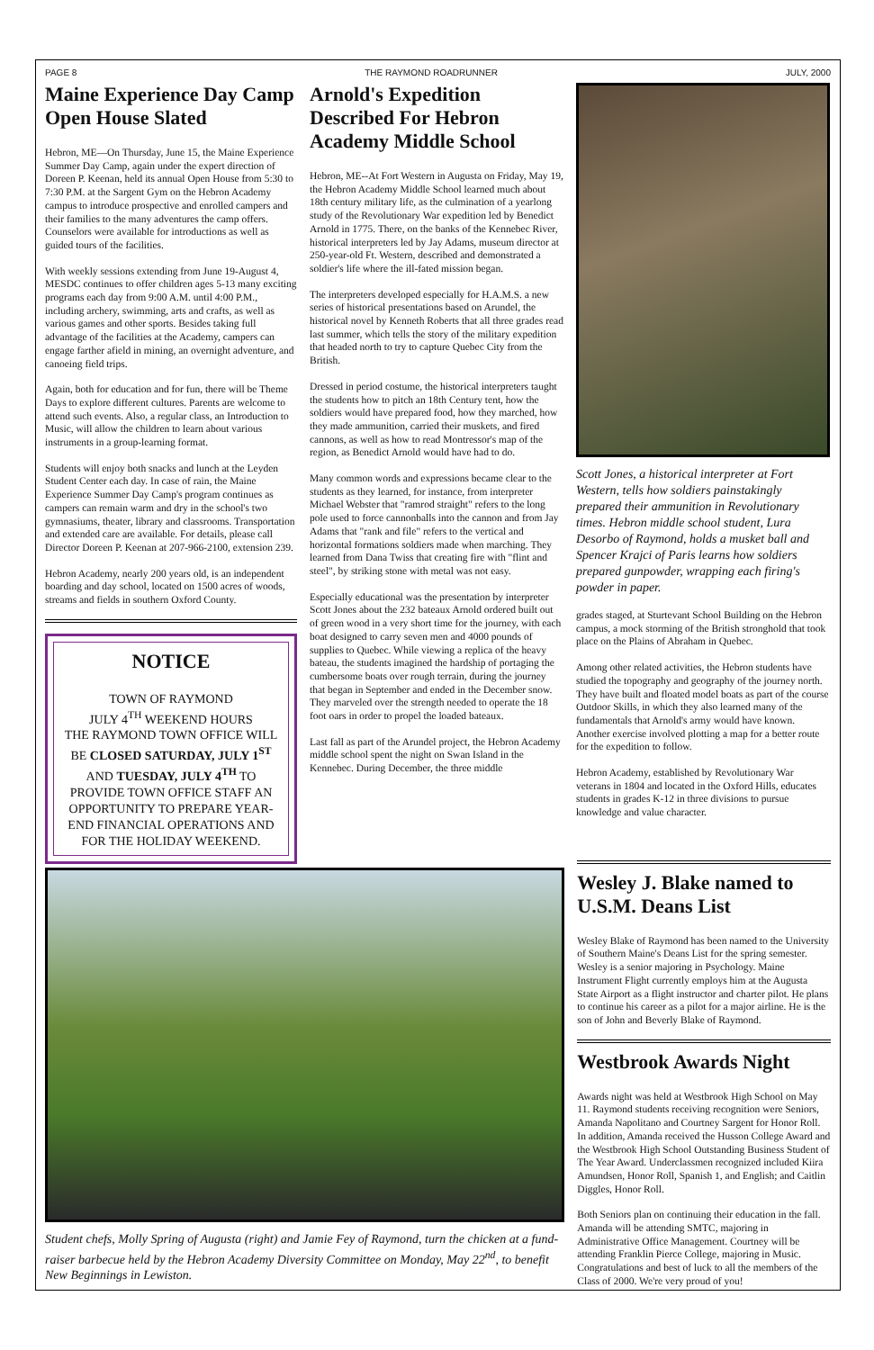PAGE 8 THE RAYMOND ROADRUNNER JULY, 2000
Maine Experience Day Camp Open House Slated
Hebron, ME—On Thursday, June 15, the Maine Experience Summer Day Camp, again under the expert direction of Doreen P. Keenan, held its annual Open House from 5:30 to 7:30 P.M. at the Sargent Gym on the Hebron Academy campus to introduce prospective and enrolled campers and their families to the many adventures the camp offers. Counselors were available for introductions as well as guided tours of the facilities.
With weekly sessions extending from June 19-August 4, MESDC continues to offer children ages 5-13 many exciting programs each day from 9:00 A.M. until 4:00 P.M., including archery, swimming, arts and crafts, as well as various games and other sports. Besides taking full advantage of the facilities at the Academy, campers can engage farther afield in mining, an overnight adventure, and canoeing field trips.
Again, both for education and for fun, there will be Theme Days to explore different cultures. Parents are welcome to attend such events. Also, a regular class, an Introduction to Music, will allow the children to learn about various instruments in a group-learning format.
Students will enjoy both snacks and lunch at the Leyden Student Center each day. In case of rain, the Maine Experience Summer Day Camp's program continues as campers can remain warm and dry in the school's two gymnasiums, theater, library and classrooms. Transportation and extended care are available. For details, please call Director Doreen P. Keenan at 207-966-2100, extension 239.
Hebron Academy, nearly 200 years old, is an independent boarding and day school, located on 1500 acres of woods, streams and fields in southern Oxford County.
NOTICE
TOWN OF RAYMOND
JULY 4<sup>TH</sup> WEEKEND HOURS
THE RAYMOND TOWN OFFICE WILL BE CLOSED SATURDAY, JULY 1<sup>ST</sup> AND TUESDAY, JULY 4<sup>TH</sup> TO PROVIDE TOWN OFFICE STAFF AN OPPORTUNITY TO PREPARE YEAR-END FINANCIAL OPERATIONS AND FOR THE HOLIDAY WEEKEND.
Arnold's Expedition Described For Hebron Academy Middle School
Hebron, ME--At Fort Western in Augusta on Friday, May 19, the Hebron Academy Middle School learned much about 18th century military life, as the culmination of a yearlong study of the Revolutionary War expedition led by Benedict Arnold in 1775. There, on the banks of the Kennebec River, historical interpreters led by Jay Adams, museum director at 250-year-old Ft. Western, described and demonstrated a soldier's life where the ill-fated mission began.
The interpreters developed especially for H.A.M.S. a new series of historical presentations based on Arundel, the historical novel by Kenneth Roberts that all three grades read last summer, which tells the story of the military expedition that headed north to try to capture Quebec City from the British.
Dressed in period costume, the historical interpreters taught the students how to pitch an 18th Century tent, how the soldiers would have prepared food, how they marched, how they made ammunition, carried their muskets, and fired cannons, as well as how to read Montressor's map of the region, as Benedict Arnold would have had to do.
Many common words and expressions became clear to the students as they learned, for instance, from interpreter Michael Webster that "ramrod straight" refers to the long pole used to force cannonballs into the cannon and from Jay Adams that "rank and file" refers to the vertical and horizontal formations soldiers made when marching. They learned from Dana Twiss that creating fire with "flint and steel", by striking stone with metal was not easy.
Especially educational was the presentation by interpreter Scott Jones about the 232 bateaux Arnold ordered built out of green wood in a very short time for the journey, with each boat designed to carry seven men and 4000 pounds of supplies to Quebec. While viewing a replica of the heavy bateau, the students imagined the hardship of portaging the cumbersome boats over rough terrain, during the journey that began in September and ended in the December snow. They marveled over the strength needed to operate the 18 foot oars in order to propel the loaded bateaux.
Last fall as part of the Arundel project, the Hebron Academy middle school spent the night on Swan Island in the Kennebec. During December, the three middle
Scott Jones, a historical interpreter at Fort Western, tells how soldiers painstakingly prepared their ammunition in Revolutionary times. Hebron middle school student, Lura Desorbo of Raymond, holds a musket ball and Spencer Krajci of Paris learns how soldiers prepared gunpowder, wrapping each firing's powder in paper.
grades staged, at Sturtevant School Building on the Hebron campus, a mock storming of the British stronghold that took place on the Plains of Abraham in Quebec.
Among other related activities, the Hebron students have studied the topography and geography of the journey north. They have built and floated model boats as part of the course Outdoor Skills, in which they also learned many of the fundamentals that Arnold's army would have known. Another exercise involved plotting a map for a better route for the expedition to follow.
Hebron Academy, established by Revolutionary War veterans in 1804 and located in the Oxford Hills, educates students in grades K-12 in three divisions to pursue knowledge and value character.
Student chefs, Molly Spring of Augusta (right) and Jamie Fey of Raymond, turn the chicken at a fund-raiser barbecue held by the Hebron Academy Diversity Committee on Monday, May 22<sup>nd</sup>, to benefit New Beginnings in Lewiston.
Wesley J. Blake named to U.S.M. Deans List
Wesley Blake of Raymond has been named to the University of Southern Maine's Deans List for the spring semester. Wesley is a senior majoring in Psychology. Maine Instrument Flight currently employs him at the Augusta State Airport as a flight instructor and charter pilot. He plans to continue his career as a pilot for a major airline. He is the son of John and Beverly Blake of Raymond.
Westbrook Awards Night
Awards night was held at Westbrook High School on May 11. Raymond students receiving recognition were Seniors, Amanda Napolitano and Courtney Sargent for Honor Roll. In addition, Amanda received the Husson College Award and the Westbrook High School Outstanding Business Student of The Year Award. Underclassmen recognized included Kiira Amundsen, Honor Roll, Spanish 1, and English; and Caitlin Diggles, Honor Roll.
Both Seniors plan on continuing their education in the fall. Amanda will be attending SMTC, majoring in Administrative Office Management. Courtney will be attending Franklin Pierce College, majoring in Music. Congratulations and best of luck to all the members of the Class of 2000. We're very proud of you!